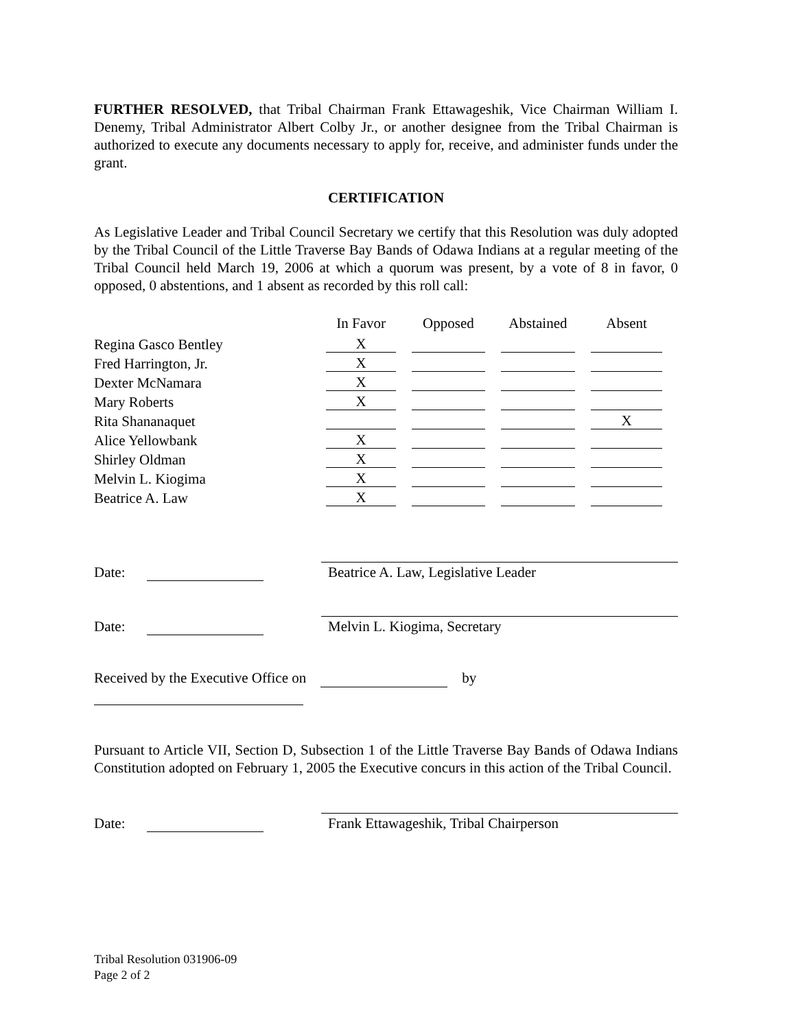FURTHER RESOLVED, that Tribal Chairman Frank Ettawageshik, Vice Chairman William I. Denemy, Tribal Administrator Albert Colby Jr., or another designee from the Tribal Chairman is authorized to execute any documents necessary to apply for, receive, and administer funds under the grant.
CERTIFICATION
As Legislative Leader and Tribal Council Secretary we certify that this Resolution was duly adopted by the Tribal Council of the Little Traverse Bay Bands of Odawa Indians at a regular meeting of the Tribal Council held March 19, 2006 at which a quorum was present, by a vote of 8 in favor, 0 opposed, 0 abstentions, and 1 absent as recorded by this roll call:
| | In Favor | Opposed | Abstained | Absent |
| Regina Gasco Bentley | X | | | |
| Fred Harrington, Jr. | X | | | |
| Dexter McNamara | X | | | |
| Mary Roberts | X | | | |
| Rita Shananaquet | | | | X |
| Alice Yellowbank | X | | | |
| Shirley Oldman | X | | | |
| Melvin L. Kiogima | X | | | |
| Beatrice A. Law | X | | | |
Date: Beatrice A. Law, Legislative Leader
Date: Melvin L. Kiogima, Secretary
Received by the Executive Office on by
Pursuant to Article VII, Section D, Subsection 1 of the Little Traverse Bay Bands of Odawa Indians Constitution adopted on February 1, 2005 the Executive concurs in this action of the Tribal Council.
Date: Frank Ettawageshik, Tribal Chairperson
Tribal Resolution 031906-09
Page 2 of 2